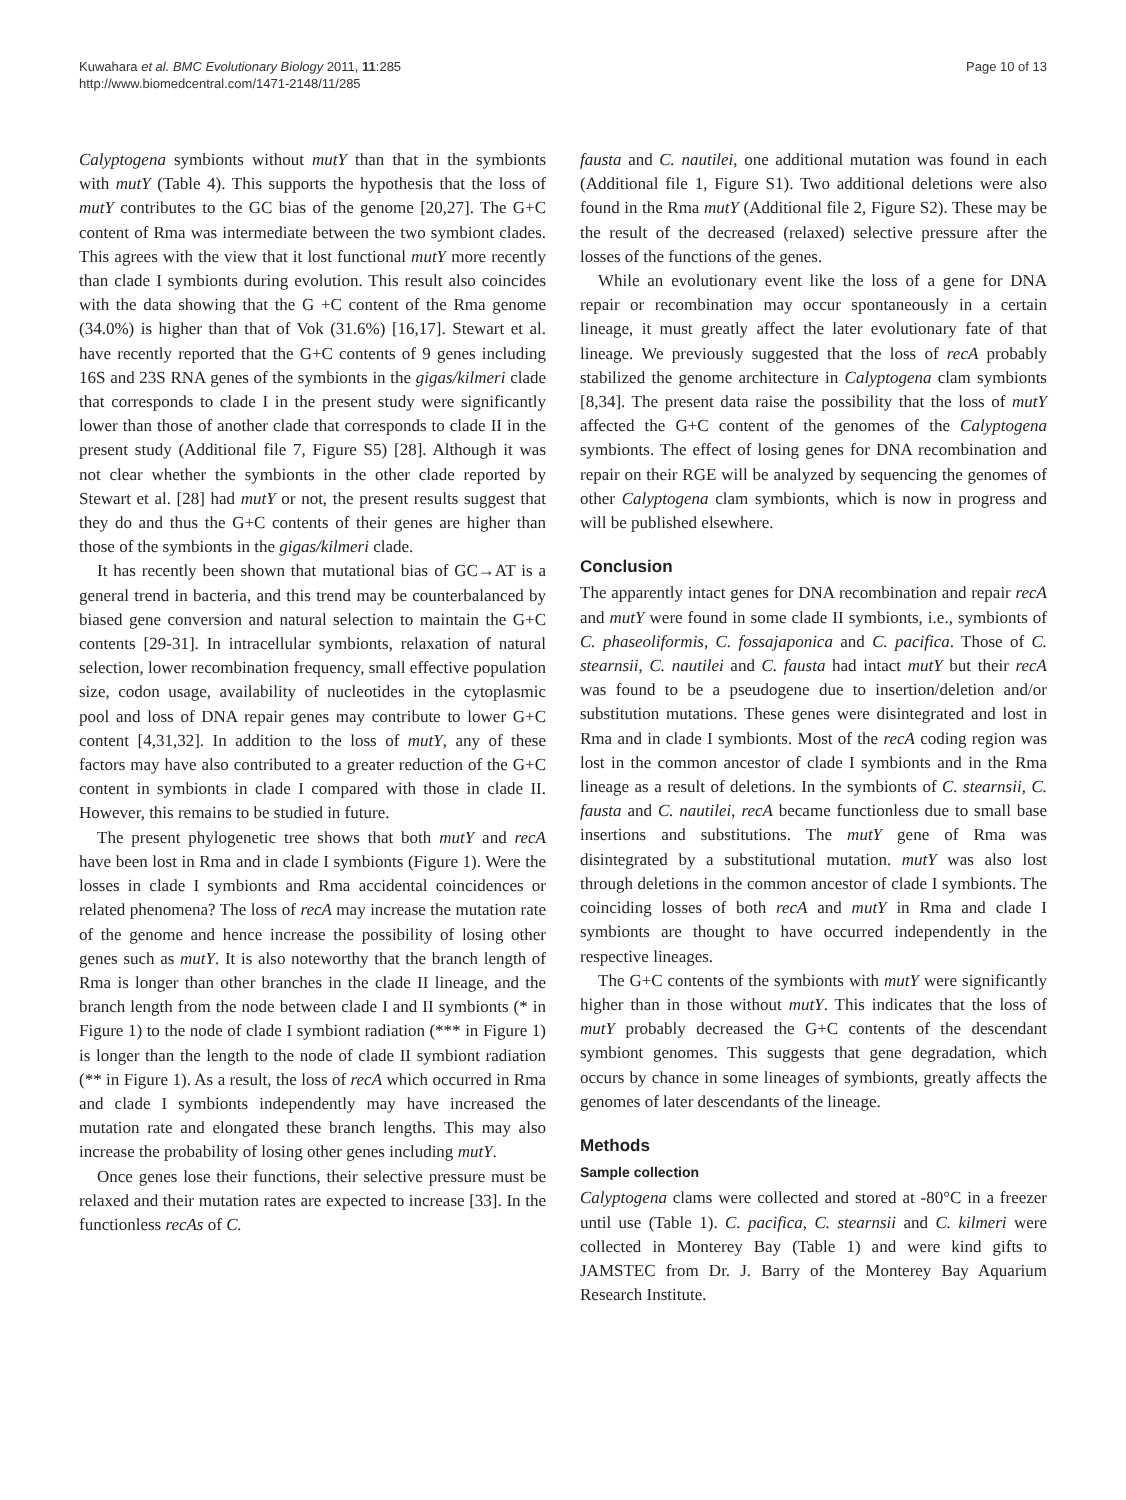Kuwahara et al. BMC Evolutionary Biology 2011, 11:285
http://www.biomedcentral.com/1471-2148/11/285
Page 10 of 13
Calyptogena symbionts without mutY than that in the symbionts with mutY (Table 4). This supports the hypothesis that the loss of mutY contributes to the GC bias of the genome [20,27]. The G+C content of Rma was intermediate between the two symbiont clades. This agrees with the view that it lost functional mutY more recently than clade I symbionts during evolution. This result also coincides with the data showing that the G +C content of the Rma genome (34.0%) is higher than that of Vok (31.6%) [16,17]. Stewart et al. have recently reported that the G+C contents of 9 genes including 16S and 23S RNA genes of the symbionts in the gigas/kilmeri clade that corresponds to clade I in the present study were significantly lower than those of another clade that corresponds to clade II in the present study (Additional file 7, Figure S5) [28]. Although it was not clear whether the symbionts in the other clade reported by Stewart et al. [28] had mutY or not, the present results suggest that they do and thus the G+C contents of their genes are higher than those of the symbionts in the gigas/kilmeri clade.
It has recently been shown that mutational bias of GC→AT is a general trend in bacteria, and this trend may be counterbalanced by biased gene conversion and natural selection to maintain the G+C contents [29-31]. In intracellular symbionts, relaxation of natural selection, lower recombination frequency, small effective population size, codon usage, availability of nucleotides in the cytoplasmic pool and loss of DNA repair genes may contribute to lower G+C content [4,31,32]. In addition to the loss of mutY, any of these factors may have also contributed to a greater reduction of the G+C content in symbionts in clade I compared with those in clade II. However, this remains to be studied in future.
The present phylogenetic tree shows that both mutY and recA have been lost in Rma and in clade I symbionts (Figure 1). Were the losses in clade I symbionts and Rma accidental coincidences or related phenomena? The loss of recA may increase the mutation rate of the genome and hence increase the possibility of losing other genes such as mutY. It is also noteworthy that the branch length of Rma is longer than other branches in the clade II lineage, and the branch length from the node between clade I and II symbionts (* in Figure 1) to the node of clade I symbiont radiation (*** in Figure 1) is longer than the length to the node of clade II symbiont radiation (** in Figure 1). As a result, the loss of recA which occurred in Rma and clade I symbionts independently may have increased the mutation rate and elongated these branch lengths. This may also increase the probability of losing other genes including mutY.
Once genes lose their functions, their selective pressure must be relaxed and their mutation rates are expected to increase [33]. In the functionless recAs of C.
fausta and C. nautilei, one additional mutation was found in each (Additional file 1, Figure S1). Two additional deletions were also found in the Rma mutY (Additional file 2, Figure S2). These may be the result of the decreased (relaxed) selective pressure after the losses of the functions of the genes.
While an evolutionary event like the loss of a gene for DNA repair or recombination may occur spontaneously in a certain lineage, it must greatly affect the later evolutionary fate of that lineage. We previously suggested that the loss of recA probably stabilized the genome architecture in Calyptogena clam symbionts [8,34]. The present data raise the possibility that the loss of mutY affected the G+C content of the genomes of the Calyptogena symbionts. The effect of losing genes for DNA recombination and repair on their RGE will be analyzed by sequencing the genomes of other Calyptogena clam symbionts, which is now in progress and will be published elsewhere.
Conclusion
The apparently intact genes for DNA recombination and repair recA and mutY were found in some clade II symbionts, i.e., symbionts of C. phaseoliformis, C. fossajaponica and C. pacifica. Those of C. stearnsii, C. nautilei and C. fausta had intact mutY but their recA was found to be a pseudogene due to insertion/deletion and/or substitution mutations. These genes were disintegrated and lost in Rma and in clade I symbionts. Most of the recA coding region was lost in the common ancestor of clade I symbionts and in the Rma lineage as a result of deletions. In the symbionts of C. stearnsii, C. fausta and C. nautilei, recA became functionless due to small base insertions and substitutions. The mutY gene of Rma was disintegrated by a substitutional mutation. mutY was also lost through deletions in the common ancestor of clade I symbionts. The coinciding losses of both recA and mutY in Rma and clade I symbionts are thought to have occurred independently in the respective lineages.
The G+C contents of the symbionts with mutY were significantly higher than in those without mutY. This indicates that the loss of mutY probably decreased the G+C contents of the descendant symbiont genomes. This suggests that gene degradation, which occurs by chance in some lineages of symbionts, greatly affects the genomes of later descendants of the lineage.
Methods
Sample collection
Calyptogena clams were collected and stored at -80°C in a freezer until use (Table 1). C. pacifica, C. stearnsii and C. kilmeri were collected in Monterey Bay (Table 1) and were kind gifts to JAMSTEC from Dr. J. Barry of the Monterey Bay Aquarium Research Institute.